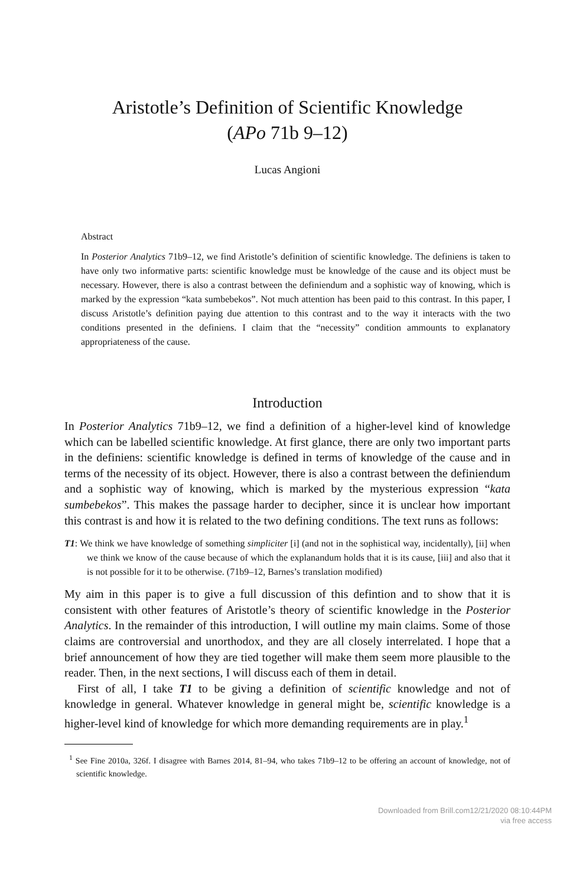Aristotle’s Definition of Scientific Knowledge
(APo 71b 9–12)
Lucas Angioni
Abstract
In Posterior Analytics 71b9–12, we find Aristotle’s definition of scientific knowledge. The definiens is taken to have only two informative parts: scientific knowledge must be knowledge of the cause and its object must be necessary. However, there is also a contrast between the definiendum and a sophistic way of knowing, which is marked by the expression “kata sumbebekos”. Not much attention has been paid to this contrast. In this paper, I discuss Aristotle’s definition paying due attention to this contrast and to the way it interacts with the two conditions presented in the definiens. I claim that the “necessity” condition ammounts to explanatory appropriateness of the cause.
Introduction
In Posterior Analytics 71b9–12, we find a definition of a higher-level kind of knowledge which can be labelled scientific knowledge. At first glance, there are only two important parts in the definiens: scientific knowledge is defined in terms of knowledge of the cause and in terms of the necessity of its object. However, there is also a contrast between the definiendum and a sophistic way of knowing, which is marked by the mysterious expression “kata sumbebekos”. This makes the passage harder to decipher, since it is unclear how important this contrast is and how it is related to the two defining conditions. The text runs as follows:
T1: We think we have knowledge of something simpliciter [i] (and not in the sophistical way, incidentally), [ii] when we think we know of the cause because of which the explanandum holds that it is its cause, [iii] and also that it is not possible for it to be otherwise. (71b9–12, Barnes’s translation modified)
My aim in this paper is to give a full discussion of this defintion and to show that it is consistent with other features of Aristotle’s theory of scientific knowledge in the Posterior Analytics. In the remainder of this introduction, I will outline my main claims. Some of those claims are controversial and unorthodox, and they are all closely interrelated. I hope that a brief announcement of how they are tied together will make them seem more plausible to the reader. Then, in the next sections, I will discuss each of them in detail.
First of all, I take T1 to be giving a definition of scientific knowledge and not of knowledge in general. Whatever knowledge in general might be, scientific knowledge is a higher-level kind of knowledge for which more demanding requirements are in play.<sup>1</sup>
<sup>1</sup> See Fine 2010a, 326f. I disagree with Barnes 2014, 81–94, who takes 71b9–12 to be offering an account of knowledge, not of scientific knowledge.
Downloaded from Brill.com12/21/2020 08:10:44PM
via free access